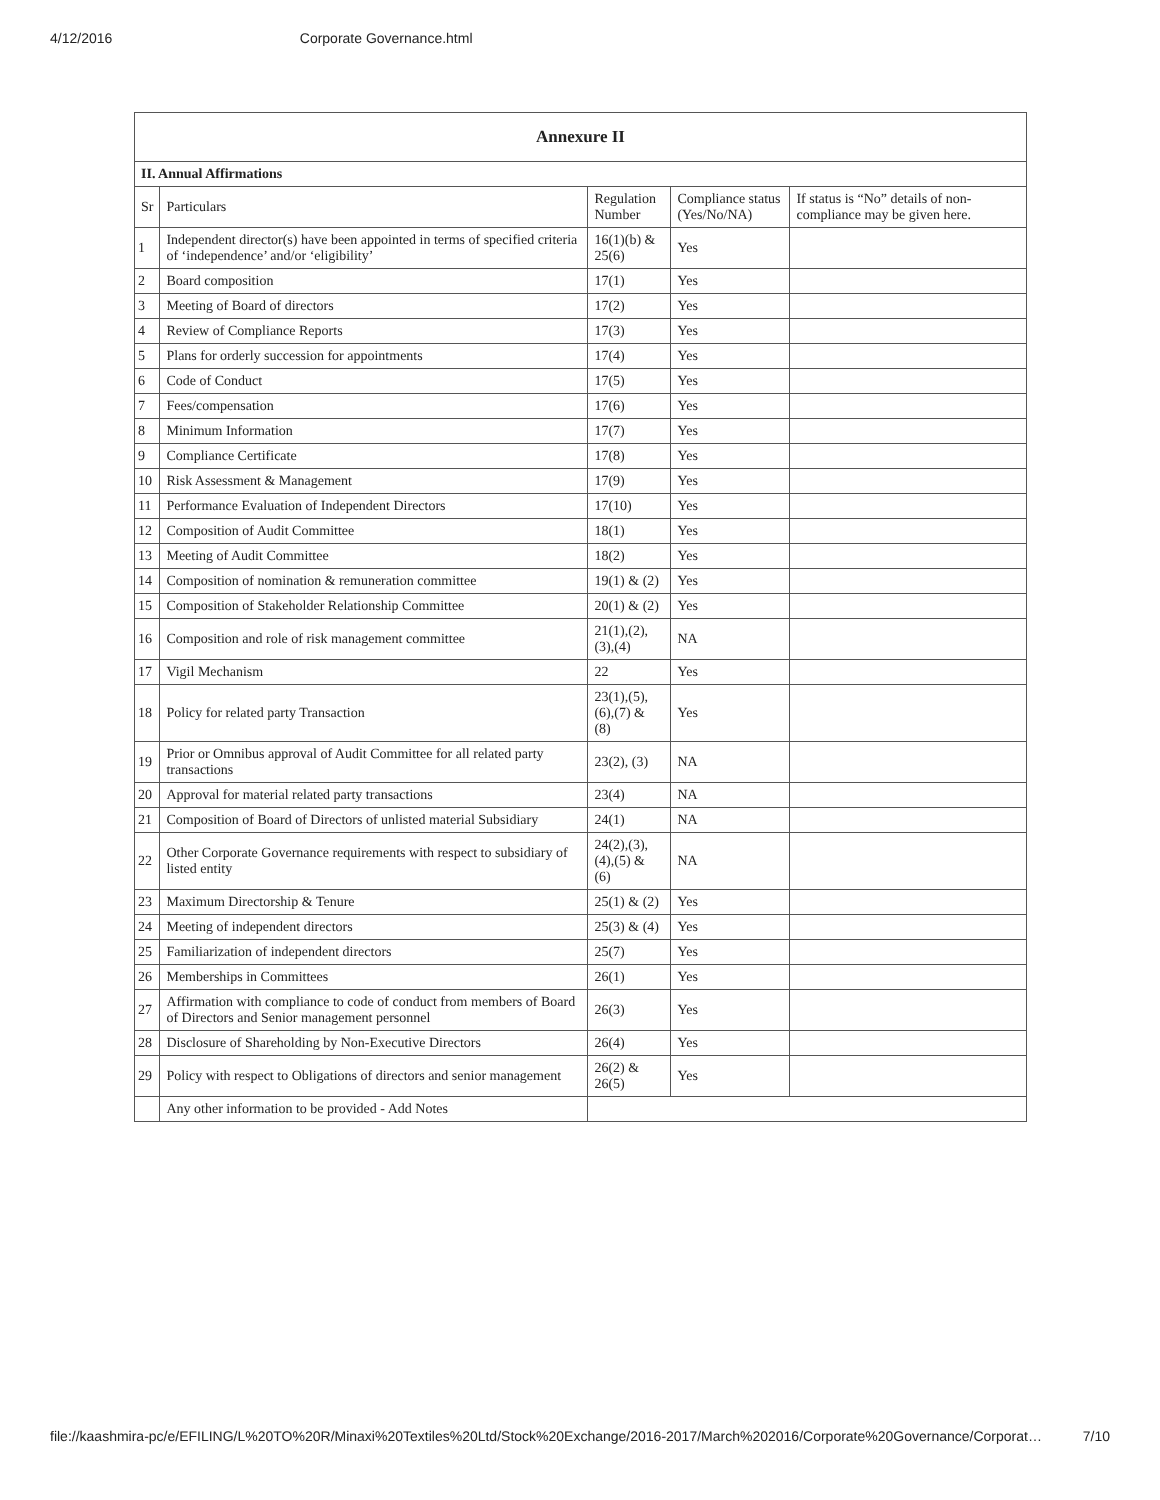4/12/2016 Corporate Governance.html
| Annexure II | | | | |
| II. Annual Affirmations | | | | |
| Sr | Particulars | Regulation Number | Compliance status (Yes/No/NA) | If status is “No” details of non-compliance may be given here. |
| 1 | Independent director(s) have been appointed in terms of specified criteria of ‘independence’ and/or ‘eligibility’ | 16(1)(b) & 25(6) | Yes | |
| 2 | Board composition | 17(1) | Yes | |
| 3 | Meeting of Board of directors | 17(2) | Yes | |
| 4 | Review of Compliance Reports | 17(3) | Yes | |
| 5 | Plans for orderly succession for appointments | 17(4) | Yes | |
| 6 | Code of Conduct | 17(5) | Yes | |
| 7 | Fees/compensation | 17(6) | Yes | |
| 8 | Minimum Information | 17(7) | Yes | |
| 9 | Compliance Certificate | 17(8) | Yes | |
| 10 | Risk Assessment & Management | 17(9) | Yes | |
| 11 | Performance Evaluation of Independent Directors | 17(10) | Yes | |
| 12 | Composition of Audit Committee | 18(1) | Yes | |
| 13 | Meeting of Audit Committee | 18(2) | Yes | |
| 14 | Composition of nomination & remuneration committee | 19(1) & (2) | Yes | |
| 15 | Composition of Stakeholder Relationship Committee | 20(1) & (2) | Yes | |
| 16 | Composition and role of risk management committee | 21(1),(2), (3),(4) | NA | |
| 17 | Vigil Mechanism | 22 | Yes | |
| 18 | Policy for related party Transaction | 23(1),(5), (6),(7) & (8) | Yes | |
| 19 | Prior or Omnibus approval of Audit Committee for all related party transactions | 23(2), (3) | NA | |
| 20 | Approval for material related party transactions | 23(4) | NA | |
| 21 | Composition of Board of Directors of unlisted material Subsidiary | 24(1) | NA | |
| 22 | Other Corporate Governance requirements with respect to subsidiary of listed entity | 24(2),(3), (4),(5) & (6) | NA | |
| 23 | Maximum Directorship & Tenure | 25(1) & (2) | Yes | |
| 24 | Meeting of independent directors | 25(3) & (4) | Yes | |
| 25 | Familiarization of independent directors | 25(7) | Yes | |
| 26 | Memberships in Committees | 26(1) | Yes | |
| 27 | Affirmation with compliance to code of conduct from members of Board of Directors and Senior management personnel | 26(3) | Yes | |
| 28 | Disclosure of Shareholding by Non-Executive Directors | 26(4) | Yes | |
| 29 | Policy with respect to Obligations of directors and senior management | 26(2) & 26(5) | Yes | |
| | Any other information to be provided - Add Notes | | | |
file://kaashmira-pc/e/EFILING/L%20TO%20R/Minaxi%20Textiles%20Ltd/Stock%20Exchange/2016-2017/March%202016/Corporate%20Governance/Corporat… 7/10